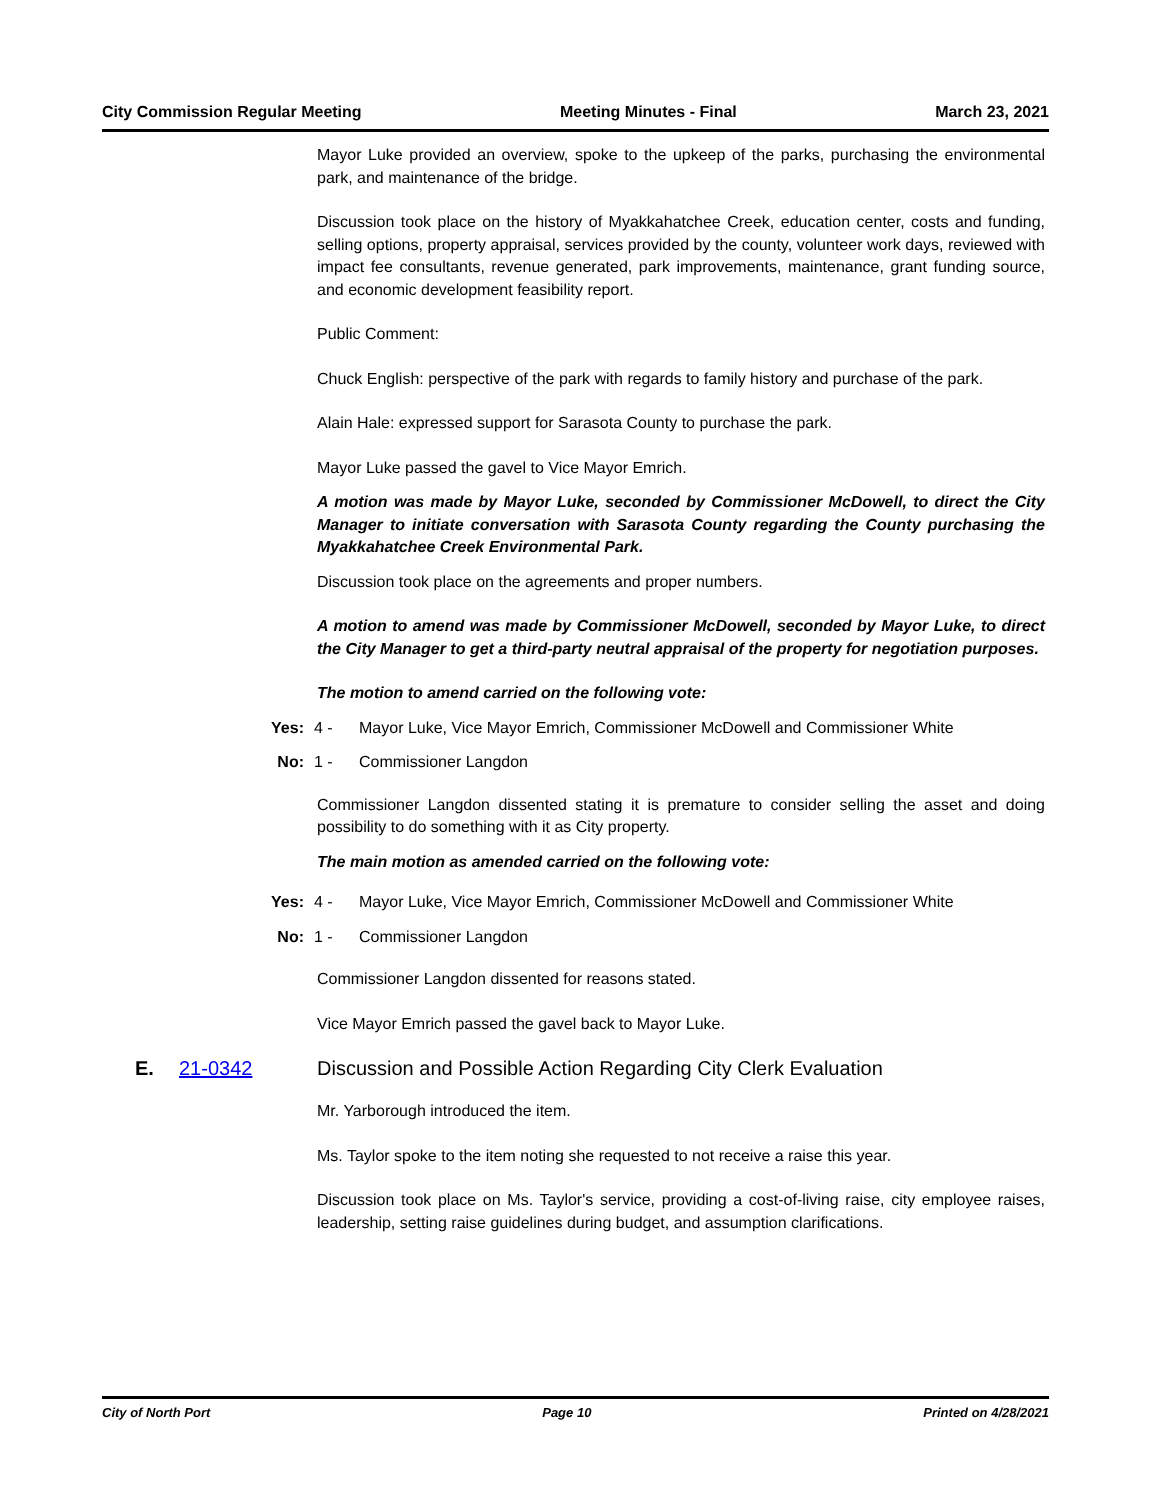City Commission Regular Meeting Meeting Minutes - Final March 23, 2021
Mayor Luke provided an overview, spoke to the upkeep of the parks, purchasing the environmental park, and maintenance of the bridge.
Discussion took place on the history of Myakkahatchee Creek, education center, costs and funding, selling options, property appraisal, services provided by the county, volunteer work days, reviewed with impact fee consultants, revenue generated, park improvements, maintenance, grant funding source, and economic development feasibility report.
Public Comment:
Chuck English: perspective of the park with regards to family history and purchase of the park.
Alain Hale: expressed support for Sarasota County to purchase the park.
Mayor Luke passed the gavel to Vice Mayor Emrich.
A motion was made by Mayor Luke, seconded by Commissioner McDowell, to direct the City Manager to initiate conversation with Sarasota County regarding the County purchasing the Myakkahatchee Creek Environmental Park.
Discussion took place on the agreements and proper numbers.
A motion to amend was made by Commissioner McDowell, seconded by Mayor Luke, to direct the City Manager to get a third-party neutral appraisal of the property for negotiation purposes.
The motion to amend carried on the following vote:
Yes: 4 - Mayor Luke, Vice Mayor Emrich, Commissioner McDowell and Commissioner White
No: 1 - Commissioner Langdon
Commissioner Langdon dissented stating it is premature to consider selling the asset and doing possibility to do something with it as City property.
The main motion as amended carried on the following vote:
Yes: 4 - Mayor Luke, Vice Mayor Emrich, Commissioner McDowell and Commissioner White
No: 1 - Commissioner Langdon
Commissioner Langdon dissented for reasons stated.
Vice Mayor Emrich passed the gavel back to Mayor Luke.
E. 21-0342 Discussion and Possible Action Regarding City Clerk Evaluation
Mr. Yarborough introduced the item.
Ms. Taylor spoke to the item noting she requested to not receive a raise this year.
Discussion took place on Ms. Taylor's service, providing a cost-of-living raise, city employee raises, leadership, setting raise guidelines during budget, and assumption clarifications.
City of North Port Page 10 Printed on 4/28/2021